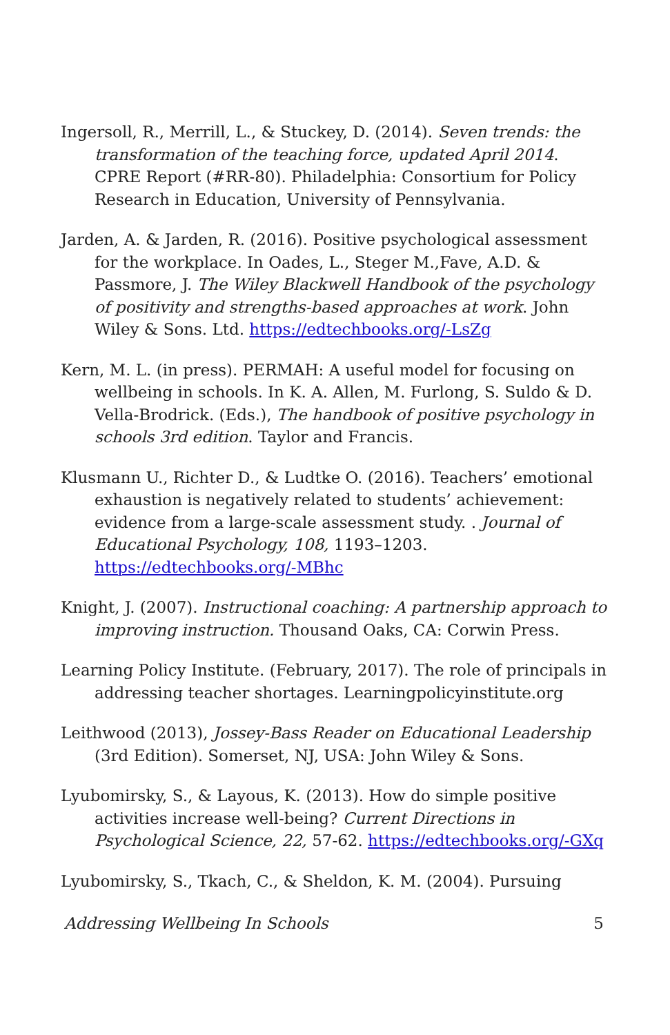Ingersoll, R., Merrill, L., & Stuckey, D. (2014). Seven trends: the transformation of the teaching force, updated April 2014. CPRE Report (#RR-80). Philadelphia: Consortium for Policy Research in Education, University of Pennsylvania.
Jarden, A. & Jarden, R. (2016). Positive psychological assessment for the workplace. In Oades, L., Steger M.,Fave, A.D. & Passmore, J. The Wiley Blackwell Handbook of the psychology of positivity and strengths-based approaches at work. John Wiley & Sons. Ltd. https://edtechbooks.org/-LsZg
Kern, M. L. (in press). PERMAH: A useful model for focusing on wellbeing in schools. In K. A. Allen, M. Furlong, S. Suldo & D. Vella-Brodrick. (Eds.), The handbook of positive psychology in schools 3rd edition. Taylor and Francis.
Klusmann U., Richter D., & Ludtke O. (2016). Teachers’ emotional exhaustion is negatively related to students’ achievement: evidence from a large-scale assessment study. . Journal of Educational Psychology, 108, 1193–1203. https://edtechbooks.org/-MBhc
Knight, J. (2007). Instructional coaching: A partnership approach to improving instruction. Thousand Oaks, CA: Corwin Press.
Learning Policy Institute. (February, 2017). The role of principals in addressing teacher shortages. Learningpolicyinstitute.org
Leithwood (2013), Jossey-Bass Reader on Educational Leadership (3rd Edition). Somerset, NJ, USA: John Wiley & Sons.
Lyubomirsky, S., & Layous, K. (2013). How do simple positive activities increase well-being? Current Directions in Psychological Science, 22, 57-62. https://edtechbooks.org/-GXq
Lyubomirsky, S., Tkach, C., & Sheldon, K. M. (2004). Pursuing
Addressing Wellbeing In Schools 5